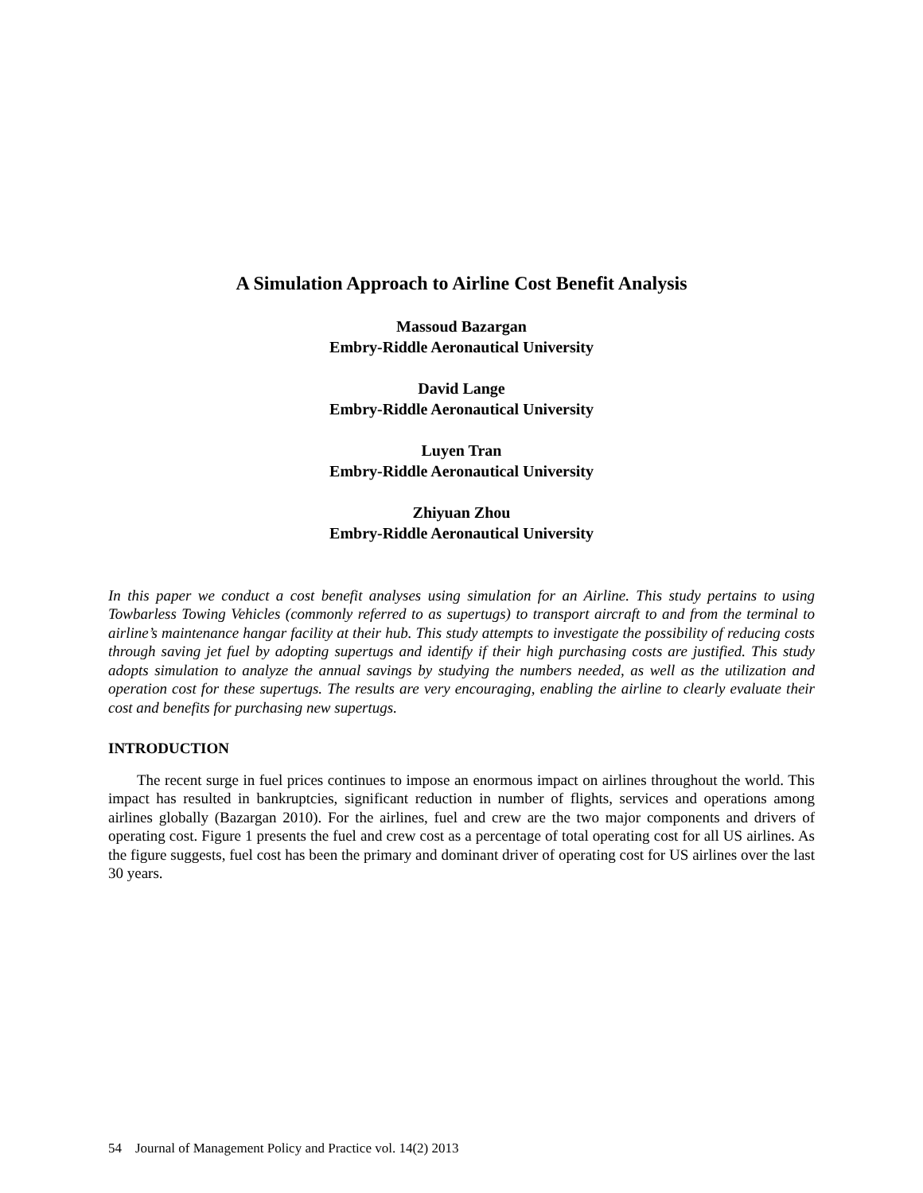A Simulation Approach to Airline Cost Benefit Analysis
Massoud Bazargan
Embry-Riddle Aeronautical University
David Lange
Embry-Riddle Aeronautical University
Luyen Tran
Embry-Riddle Aeronautical University
Zhiyuan Zhou
Embry-Riddle Aeronautical University
In this paper we conduct a cost benefit analyses using simulation for an Airline. This study pertains to using Towbarless Towing Vehicles (commonly referred to as supertugs) to transport aircraft to and from the terminal to airline’s maintenance hangar facility at their hub. This study attempts to investigate the possibility of reducing costs through saving jet fuel by adopting supertugs and identify if their high purchasing costs are justified. This study adopts simulation to analyze the annual savings by studying the numbers needed, as well as the utilization and operation cost for these supertugs. The results are very encouraging, enabling the airline to clearly evaluate their cost and benefits for purchasing new supertugs.
INTRODUCTION
The recent surge in fuel prices continues to impose an enormous impact on airlines throughout the world. This impact has resulted in bankruptcies, significant reduction in number of flights, services and operations among airlines globally (Bazargan 2010). For the airlines, fuel and crew are the two major components and drivers of operating cost. Figure 1 presents the fuel and crew cost as a percentage of total operating cost for all US airlines. As the figure suggests, fuel cost has been the primary and dominant driver of operating cost for US airlines over the last 30 years.
54 Journal of Management Policy and Practice vol. 14(2) 2013